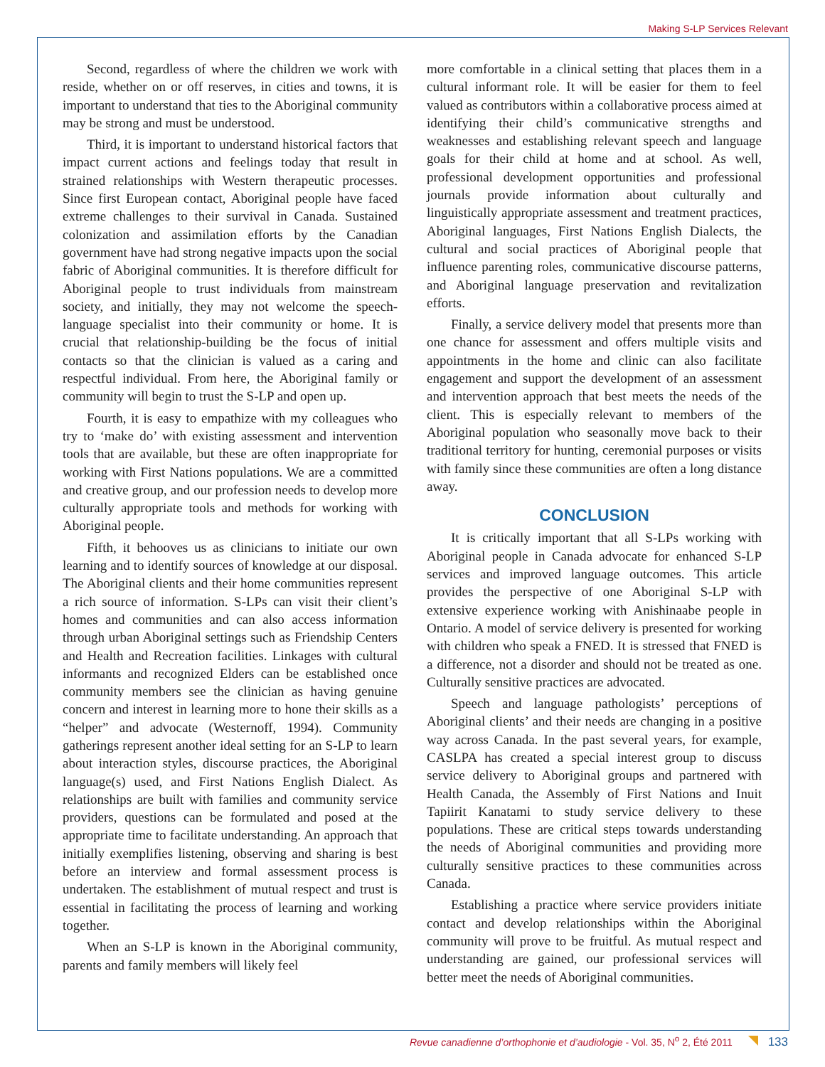Making S-LP Services Relevant
Second, regardless of where the children we work with reside, whether on or off reserves, in cities and towns, it is important to understand that ties to the Aboriginal community may be strong and must be understood.
Third, it is important to understand historical factors that impact current actions and feelings today that result in strained relationships with Western therapeutic processes. Since first European contact, Aboriginal people have faced extreme challenges to their survival in Canada. Sustained colonization and assimilation efforts by the Canadian government have had strong negative impacts upon the social fabric of Aboriginal communities. It is therefore difficult for Aboriginal people to trust individuals from mainstream society, and initially, they may not welcome the speech-language specialist into their community or home. It is crucial that relationship-building be the focus of initial contacts so that the clinician is valued as a caring and respectful individual. From here, the Aboriginal family or community will begin to trust the S-LP and open up.
Fourth, it is easy to empathize with my colleagues who try to ‘make do’ with existing assessment and intervention tools that are available, but these are often inappropriate for working with First Nations populations. We are a committed and creative group, and our profession needs to develop more culturally appropriate tools and methods for working with Aboriginal people.
Fifth, it behooves us as clinicians to initiate our own learning and to identify sources of knowledge at our disposal. The Aboriginal clients and their home communities represent a rich source of information. S-LPs can visit their client’s homes and communities and can also access information through urban Aboriginal settings such as Friendship Centers and Health and Recreation facilities. Linkages with cultural informants and recognized Elders can be established once community members see the clinician as having genuine concern and interest in learning more to hone their skills as a “helper” and advocate (Westernoff, 1994). Community gatherings represent another ideal setting for an S-LP to learn about interaction styles, discourse practices, the Aboriginal language(s) used, and First Nations English Dialect. As relationships are built with families and community service providers, questions can be formulated and posed at the appropriate time to facilitate understanding. An approach that initially exemplifies listening, observing and sharing is best before an interview and formal assessment process is undertaken. The establishment of mutual respect and trust is essential in facilitating the process of learning and working together.
When an S-LP is known in the Aboriginal community, parents and family members will likely feel
more comfortable in a clinical setting that places them in a cultural informant role. It will be easier for them to feel valued as contributors within a collaborative process aimed at identifying their child’s communicative strengths and weaknesses and establishing relevant speech and language goals for their child at home and at school. As well, professional development opportunities and professional journals provide information about culturally and linguistically appropriate assessment and treatment practices, Aboriginal languages, First Nations English Dialects, the cultural and social practices of Aboriginal people that influence parenting roles, communicative discourse patterns, and Aboriginal language preservation and revitalization efforts.
Finally, a service delivery model that presents more than one chance for assessment and offers multiple visits and appointments in the home and clinic can also facilitate engagement and support the development of an assessment and intervention approach that best meets the needs of the client. This is especially relevant to members of the Aboriginal population who seasonally move back to their traditional territory for hunting, ceremonial purposes or visits with family since these communities are often a long distance away.
CONCLUSION
It is critically important that all S-LPs working with Aboriginal people in Canada advocate for enhanced S-LP services and improved language outcomes. This article provides the perspective of one Aboriginal S-LP with extensive experience working with Anishinaabe people in Ontario. A model of service delivery is presented for working with children who speak a FNED. It is stressed that FNED is a difference, not a disorder and should not be treated as one. Culturally sensitive practices are advocated.
Speech and language pathologists’ perceptions of Aboriginal clients’ and their needs are changing in a positive way across Canada. In the past several years, for example, CASLPA has created a special interest group to discuss service delivery to Aboriginal groups and partnered with Health Canada, the Assembly of First Nations and Inuit Tapiirit Kanatami to study service delivery to these populations. These are critical steps towards understanding the needs of Aboriginal communities and providing more culturally sensitive practices to these communities across Canada.
Establishing a practice where service providers initiate contact and develop relationships within the Aboriginal community will prove to be fruitful. As mutual respect and understanding are gained, our professional services will better meet the needs of Aboriginal communities.
Revue canadienne d’orthophonie et d’audiologie - Vol. 35, N<sup>o</sup> 2, Été 2011 133